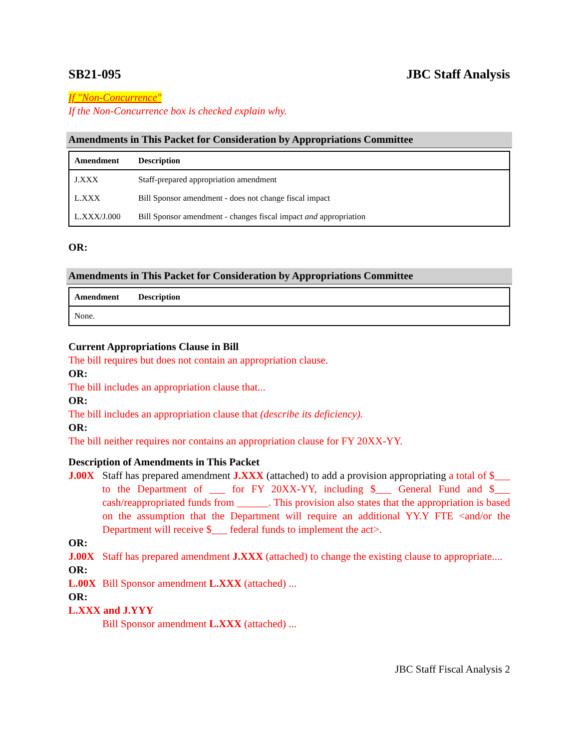SB21-095 JBC Staff Analysis
If "Non-Concurrence"
If the Non-Concurrence box is checked explain why.
Amendments in This Packet for Consideration by Appropriations Committee
| Amendment | Description |
| --- | --- |
| J.XXX | Staff-prepared appropriation amendment |
| L.XXX | Bill Sponsor amendment - does not change fiscal impact |
| L.XXX/J.000 | Bill Sponsor amendment - changes fiscal impact and appropriation |
OR:
Amendments in This Packet for Consideration by Appropriations Committee
| Amendment | Description |
| --- | --- |
| None. | |
Current Appropriations Clause in Bill
The bill requires but does not contain an appropriation clause.
OR:
The bill includes an appropriation clause that...
OR:
The bill includes an appropriation clause that (describe its deficiency).
OR:
The bill neither requires nor contains an appropriation clause for FY 20XX-YY.
Description of Amendments in This Packet
J.00X Staff has prepared amendment J.XXX (attached) to add a provision appropriating a total of $___ to the Department of ___ for FY 20XX-YY, including $___ General Fund and $___ cash/reappropriated funds from ______. This provision also states that the appropriation is based on the assumption that the Department will require an additional YY.Y FTE <and/or the Department will receive $___ federal funds to implement the act>.
OR:
J.00X Staff has prepared amendment J.XXX (attached) to change the existing clause to appropriate....
OR:
L.00X Bill Sponsor amendment L.XXX (attached) ...
OR:
L.XXX and J.YYY
Bill Sponsor amendment L.XXX (attached) ...
JBC Staff Fiscal Analysis 2